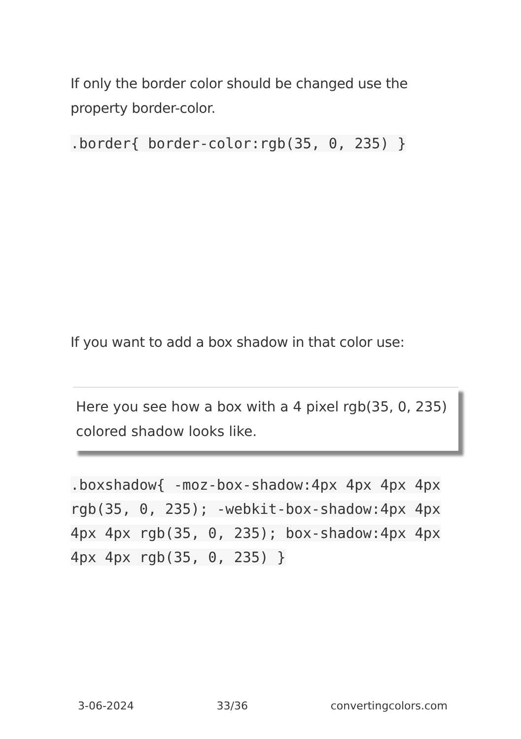If only the border color should be changed use the property border-color.
.border{ border-color:rgb(35, 0, 235) }
If you want to add a box shadow in that color use:
Here you see how a box with a 4 pixel rgb(35, 0, 235) colored shadow looks like.
.boxshadow{ -moz-box-shadow:4px 4px 4px 4px rgb(35, 0, 235); -webkit-box-shadow:4px 4px 4px 4px rgb(35, 0, 235); box-shadow:4px 4px 4px 4px rgb(35, 0, 235) }
3-06-2024 33/36 convertingcolors.com